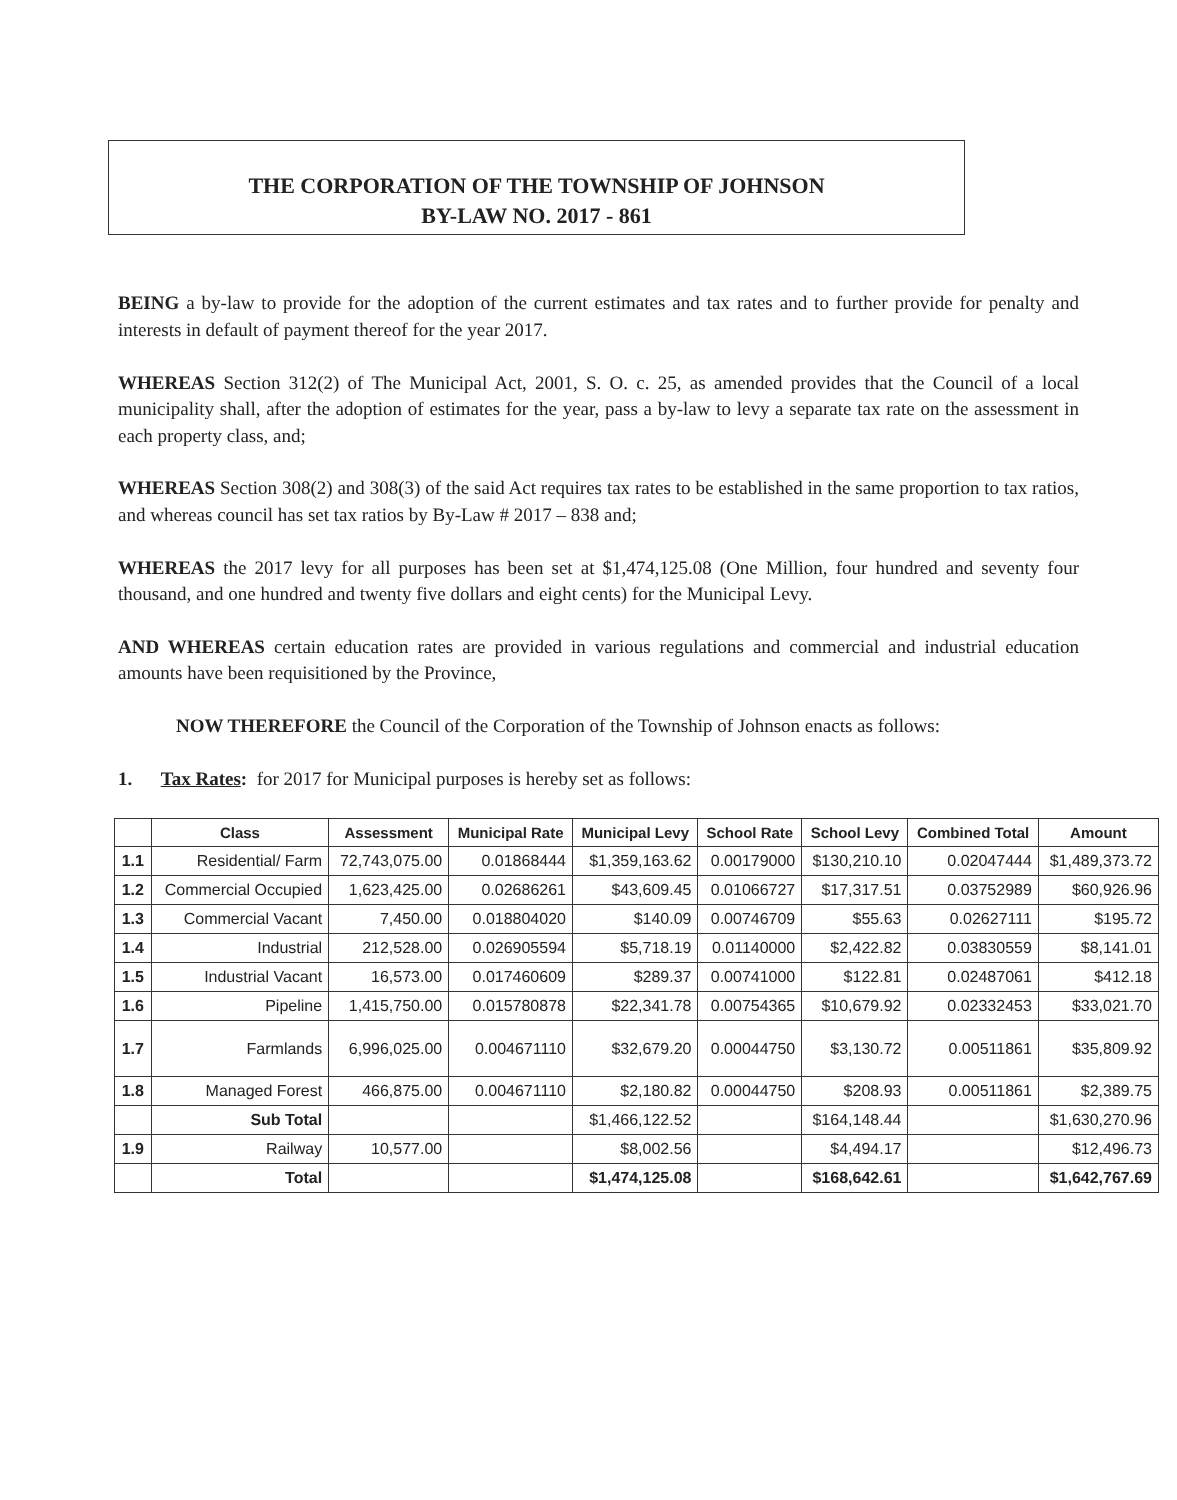THE CORPORATION OF THE TOWNSHIP OF JOHNSON
BY-LAW NO. 2017 - 861
BEING a by-law to provide for the adoption of the current estimates and tax rates and to further provide for penalty and interests in default of payment thereof for the year 2017.
WHEREAS Section 312(2) of The Municipal Act, 2001, S. O. c. 25, as amended provides that the Council of a local municipality shall, after the adoption of estimates for the year, pass a by-law to levy a separate tax rate on the assessment in each property class, and;
WHEREAS Section 308(2) and 308(3) of the said Act requires tax rates to be established in the same proportion to tax ratios, and whereas council has set tax ratios by By-Law # 2017 – 838 and;
WHEREAS the 2017 levy for all purposes has been set at $1,474,125.08 (One Million, four hundred and seventy four thousand, and one hundred and twenty five dollars and eight cents) for the Municipal Levy.
AND WHEREAS certain education rates are provided in various regulations and commercial and industrial education amounts have been requisitioned by the Province,
NOW THEREFORE the Council of the Corporation of the Township of Johnson enacts as follows:
1. Tax Rates: for 2017 for Municipal purposes is hereby set as follows:
| | Class | Assessment | Municipal Rate | Municipal Levy | School Rate | School Levy | Combined Total | Amount |
| --- | --- | --- | --- | --- | --- | --- | --- | --- |
| 1.1 | Residential/ Farm | 72,743,075.00 | 0.01868444 | $1,359,163.62 | 0.00179000 | $130,210.10 | 0.02047444 | $1,489,373.72 |
| 1.2 | Commercial Occupied | 1,623,425.00 | 0.02686261 | $43,609.45 | 0.01066727 | $17,317.51 | 0.03752989 | $60,926.96 |
| 1.3 | Commercial Vacant | 7,450.00 | 0.018804020 | $140.09 | 0.00746709 | $55.63 | 0.02627111 | $195.72 |
| 1.4 | Industrial | 212,528.00 | 0.026905594 | $5,718.19 | 0.01140000 | $2,422.82 | 0.03830559 | $8,141.01 |
| 1.5 | Industrial Vacant | 16,573.00 | 0.017460609 | $289.37 | 0.00741000 | $122.81 | 0.02487061 | $412.18 |
| 1.6 | Pipeline | 1,415,750.00 | 0.015780878 | $22,341.78 | 0.00754365 | $10,679.92 | 0.02332453 | $33,021.70 |
| 1.7 | Farmlands | 6,996,025.00 | 0.004671110 | $32,679.20 | 0.00044750 | $3,130.72 | 0.00511861 | $35,809.92 |
| 1.8 | Managed Forest | 466,875.00 | 0.004671110 | $2,180.82 | 0.00044750 | $208.93 | 0.00511861 | $2,389.75 |
| | Sub Total | | | $1,466,122.52 | | $164,148.44 | | $1,630,270.96 |
| 1.9 | Railway | 10,577.00 | | $8,002.56 | | $4,494.17 | | $12,496.73 |
| | Total | | | $1,474,125.08 | | $168,642.61 | | $1,642,767.69 |